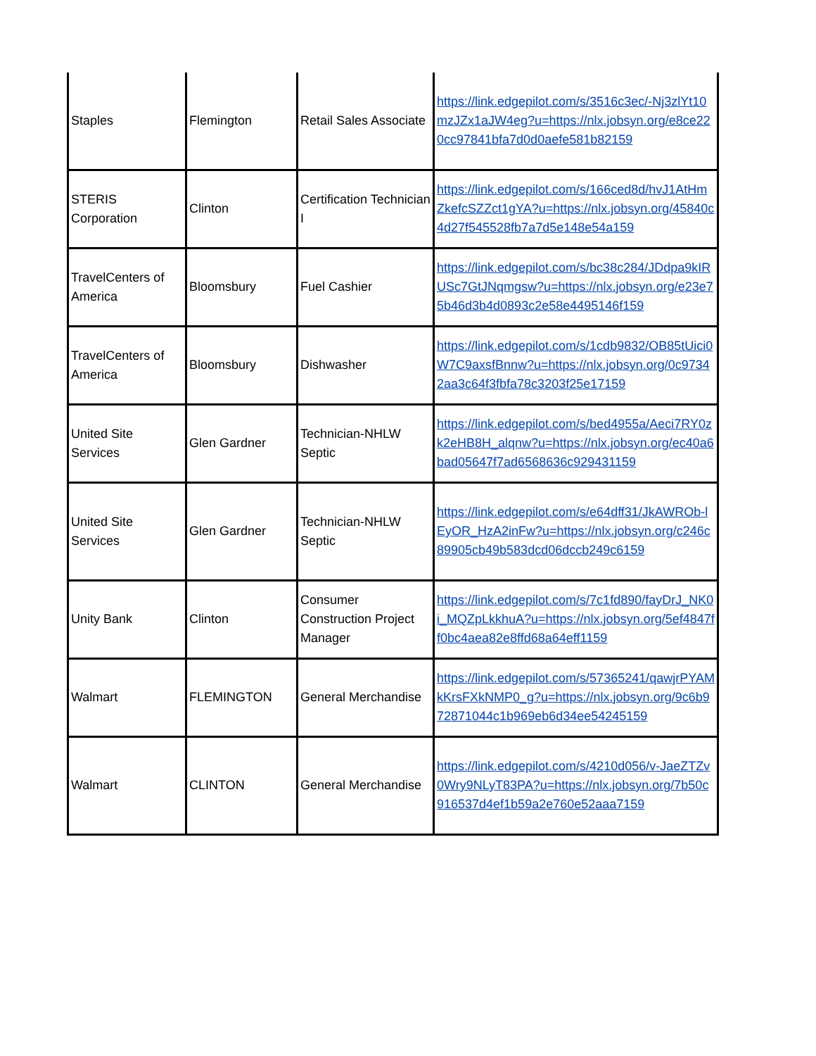| Staples | Flemington | Retail Sales Associate | https://link.edgepilot.com/s/3516c3ec/-Nj3zlYt10mzJZx1aJW4eg?u=https://nlx.jobsyn.org/e8ce220cc97841bfa7d0d0aefe581b82159 |
| STERIS Corporation | Clinton | Certification Technician I | https://link.edgepilot.com/s/166ced8d/hvJ1AtHmZkefcSZZct1gYA?u=https://nlx.jobsyn.org/45840c4d27f545528fb7a7d5e148e54a159 |
| TravelCenters of America | Bloomsbury | Fuel Cashier | https://link.edgepilot.com/s/bc38c284/JDdpa9kIRUSc7GtJNqmgsw?u=https://nlx.jobsyn.org/e23e75b46d3b4d0893c2e58e4495146f159 |
| TravelCenters of America | Bloomsbury | Dishwasher | https://link.edgepilot.com/s/1cdb9832/OB85tUici0W7C9axsfBnnw?u=https://nlx.jobsyn.org/0c97342aa3c64f3fbfa78c3203f25e17159 |
| United Site Services | Glen Gardner | Technician-NHLW Septic | https://link.edgepilot.com/s/bed4955a/Aeci7RY0zk2eHB8H_alqnw?u=https://nlx.jobsyn.org/ec40a6bad05647f7ad6568636c929431159 |
| United Site Services | Glen Gardner | Technician-NHLW Septic | https://link.edgepilot.com/s/e64dff31/JkAWROb-lEyOR_HzA2inFw?u=https://nlx.jobsyn.org/c246c89905cb49b583dcd06dccb249c6159 |
| Unity Bank | Clinton | Consumer Construction Project Manager | https://link.edgepilot.com/s/7c1fd890/fayDrJ_NK0i_MQZpLkkhuA?u=https://nlx.jobsyn.org/5ef4847ff0bc4aea82e8ffd68a64eff1159 |
| Walmart | FLEMINGTON | General Merchandise | https://link.edgepilot.com/s/57365241/qawjrPYAMkKrsFXkNMP0_g?u=https://nlx.jobsyn.org/9c6b972871044c1b969eb6d34ee54245159 |
| Walmart | CLINTON | General Merchandise | https://link.edgepilot.com/s/4210d056/v-JaeZTZv0Wry9NLyT83PA?u=https://nlx.jobsyn.org/7b50c916537d4ef1b59a2e760e52aaa7159 |